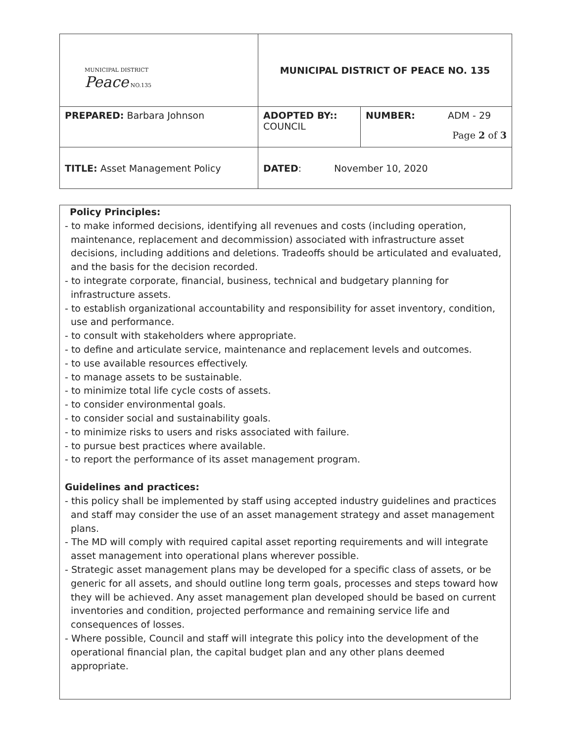| MUNICIPAL DISTRICT Peace NO.135 | MUNICIPAL DISTRICT OF PEACE NO. 135 | |
| PREPARED: Barbara Johnson | ADOPTED BY:: COUNCIL | NUMBER: ADM - 29 Page 2 of 3 |
| TITLE: Asset Management Policy | DATED : November 10, 2020 | |
Policy Principles:
- to make informed decisions, identifying all revenues and costs (including operation, maintenance, replacement and decommission) associated with infrastructure asset decisions, including additions and deletions. Tradeoffs should be articulated and evaluated, and the basis for the decision recorded.
- to integrate corporate, financial, business, technical and budgetary planning for infrastructure assets.
- to establish organizational accountability and responsibility for asset inventory, condition, use and performance.
- to consult with stakeholders where appropriate.
- to define and articulate service, maintenance and replacement levels and outcomes.
- to use available resources effectively.
- to manage assets to be sustainable.
- to minimize total life cycle costs of assets.
- to consider environmental goals.
- to consider social and sustainability goals.
- to minimize risks to users and risks associated with failure.
- to pursue best practices where available.
- to report the performance of its asset management program.
Guidelines and practices:
- this policy shall be implemented by staff using accepted industry guidelines and practices and staff may consider the use of an asset management strategy and asset management plans.
- The MD will comply with required capital asset reporting requirements and will integrate asset management into operational plans wherever possible.
- Strategic asset management plans may be developed for a specific class of assets, or be generic for all assets, and should outline long term goals, processes and steps toward how they will be achieved. Any asset management plan developed should be based on current inventories and condition, projected performance and remaining service life and consequences of losses.
- Where possible, Council and staff will integrate this policy into the development of the operational financial plan, the capital budget plan and any other plans deemed appropriate.